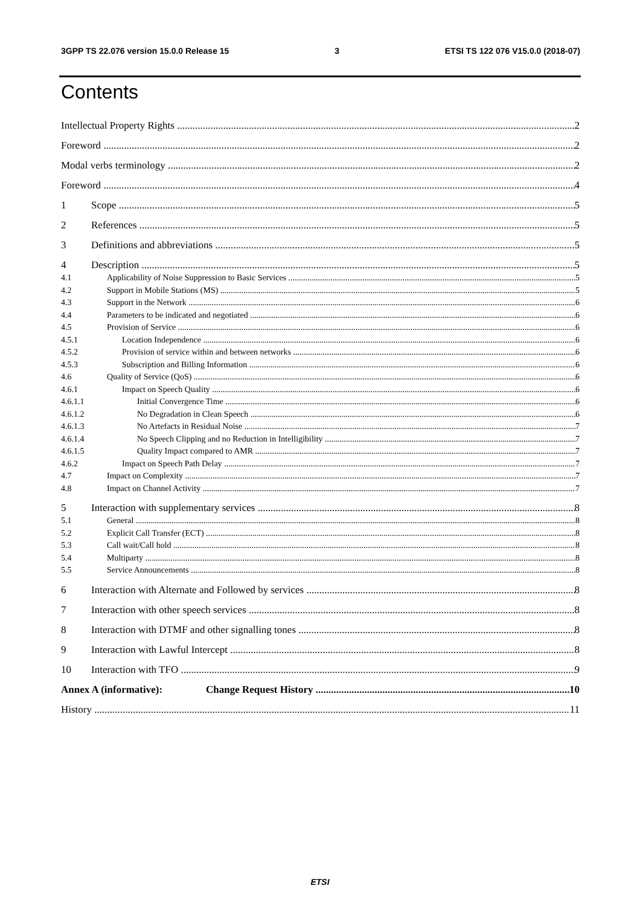3GPP TS 22.076 version 15.0.0 Release 15 3 ETSI TS 122 076 V15.0.0 (2018-07)
Contents
Intellectual Property Rights 2
Foreword 2
Modal verbs terminology 2
Foreword 4
1 Scope 5
2 References 5
3 Definitions and abbreviations 5
4 Description 5
4.1 Applicability of Noise Suppression to Basic Services 5
4.2 Support in Mobile Stations (MS) 5
4.3 Support in the Network 6
4.4 Parameters to be indicated and negotiated 6
4.5 Provision of Service 6
4.5.1 Location Independence 6
4.5.2 Provision of service within and between networks 6
4.5.3 Subscription and Billing Information 6
4.6 Quality of Service (QoS) 6
4.6.1 Impact on Speech Quality 6
4.6.1.1 Initial Convergence Time 6
4.6.1.2 No Degradation in Clean Speech 6
4.6.1.3 No Artefacts in Residual Noise 7
4.6.1.4 No Speech Clipping and no Reduction in Intelligibility 7
4.6.1.5 Quality Impact compared to AMR 7
4.6.2 Impact on Speech Path Delay 7
4.7 Impact on Complexity 7
4.8 Impact on Channel Activity 7
5 Interaction with supplementary services 8
5.1 General 8
5.2 Explicit Call Transfer (ECT) 8
5.3 Call wait/Call hold 8
5.4 Multiparty 8
5.5 Service Announcements 8
6 Interaction with Alternate and Followed by services 8
7 Interaction with other speech services 8
8 Interaction with DTMF and other signalling tones 8
9 Interaction with Lawful Intercept 8
10 Interaction with TFO 9
Annex A (informative): Change Request History 10
History 11
ETSI